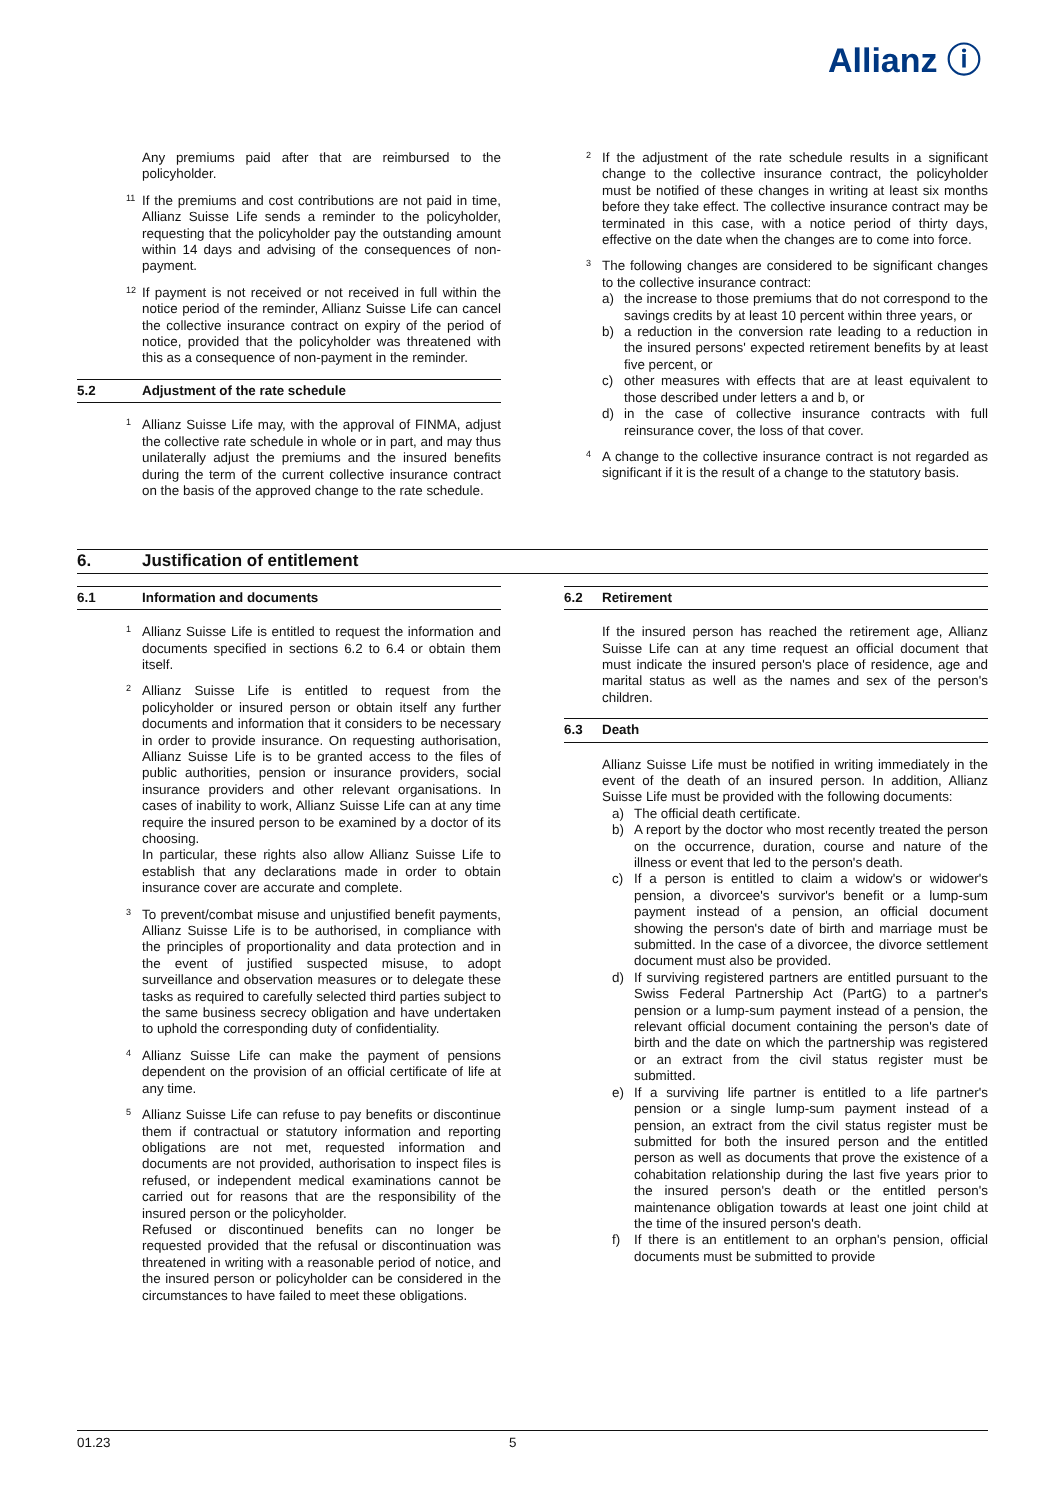Allianz ⓘ
Any premiums paid after that are reimbursed to the policyholder.
<sup>11</sup> If the premiums and cost contributions are not paid in time, Allianz Suisse Life sends a reminder to the policyholder, requesting that the policyholder pay the outstanding amount within 14 days and advising of the consequences of non-payment.
<sup>12</sup> If payment is not received or not received in full within the notice period of the reminder, Allianz Suisse Life can cancel the collective insurance contract on expiry of the period of notice, provided that the policyholder was threatened with this as a consequence of non-payment in the reminder.
5.2 Adjustment of the rate schedule
<sup>1</sup> Allianz Suisse Life may, with the approval of FINMA, adjust the collective rate schedule in whole or in part, and may thus unilaterally adjust the premiums and the insured benefits during the term of the current collective insurance contract on the basis of the approved change to the rate schedule.
<sup>2</sup> If the adjustment of the rate schedule results in a significant change to the collective insurance contract, the policyholder must be notified of these changes in writing at least six months before they take effect. The collective insurance contract may be terminated in this case, with a notice period of thirty days, effective on the date when the changes are to come into force.
<sup>3</sup> The following changes are considered to be significant changes to the collective insurance contract:
a) the increase to those premiums that do not correspond to the savings credits by at least 10 percent within three years, or
b) a reduction in the conversion rate leading to a reduction in the insured persons' expected retirement benefits by at least five percent, or
c) other measures with effects that are at least equivalent to those described under letters a and b, or
d) in the case of collective insurance contracts with full reinsurance cover, the loss of that cover.
<sup>4</sup> A change to the collective insurance contract is not regarded as significant if it is the result of a change to the statutory basis.
6. Justification of entitlement
6.1 Information and documents
<sup>1</sup> Allianz Suisse Life is entitled to request the information and documents specified in sections 6.2 to 6.4 or obtain them itself.
<sup>2</sup> Allianz Suisse Life is entitled to request from the policyholder or insured person or obtain itself any further documents and information that it considers to be necessary in order to provide insurance. On requesting authorisation, Allianz Suisse Life is to be granted access to the files of public authorities, pension or insurance providers, social insurance providers and other relevant organisations. In cases of inability to work, Allianz Suisse Life can at any time require the insured person to be examined by a doctor of its choosing.
In particular, these rights also allow Allianz Suisse Life to establish that any declarations made in order to obtain insurance cover are accurate and complete.
<sup>3</sup> To prevent/combat misuse and unjustified benefit payments, Allianz Suisse Life is to be authorised, in compliance with the principles of proportionality and data protection and in the event of justified suspected misuse, to adopt surveillance and observation measures or to delegate these tasks as required to carefully selected third parties subject to the same business secrecy obligation and have undertaken to uphold the corresponding duty of confidentiality.
<sup>4</sup> Allianz Suisse Life can make the payment of pensions dependent on the provision of an official certificate of life at any time.
<sup>5</sup> Allianz Suisse Life can refuse to pay benefits or discontinue them if contractual or statutory information and reporting obligations are not met, requested information and documents are not provided, authorisation to inspect files is refused, or independent medical examinations cannot be carried out for reasons that are the responsibility of the insured person or the policyholder.
Refused or discontinued benefits can no longer be requested provided that the refusal or discontinuation was threatened in writing with a reasonable period of notice, and the insured person or policyholder can be considered in the circumstances to have failed to meet these obligations.
6.2 Retirement
If the insured person has reached the retirement age, Allianz Suisse Life can at any time request an official document that must indicate the insured person's place of residence, age and marital status as well as the names and sex of the person's children.
6.3 Death
Allianz Suisse Life must be notified in writing immediately in the event of the death of an insured person. In addition, Allianz Suisse Life must be provided with the following documents:
a) The official death certificate.
b) A report by the doctor who most recently treated the person on the occurrence, duration, course and nature of the illness or event that led to the person's death.
c) If a person is entitled to claim a widow's or widower's pension, a divorcee's survivor's benefit or a lump-sum payment instead of a pension, an official document showing the person's date of birth and marriage must be submitted. In the case of a divorcee, the divorce settlement document must also be provided.
d) If surviving registered partners are entitled pursuant to the Swiss Federal Partnership Act (PartG) to a partner's pension or a lump-sum payment instead of a pension, the relevant official document containing the person's date of birth and the date on which the partnership was registered or an extract from the civil status register must be submitted.
e) If a surviving life partner is entitled to a life partner's pension or a single lump-sum payment instead of a pension, an extract from the civil status register must be submitted for both the insured person and the entitled person as well as documents that prove the existence of a cohabitation relationship during the last five years prior to the insured person's death or the entitled person's maintenance obligation towards at least one joint child at the time of the insured person's death.
f) If there is an entitlement to an orphan's pension, official documents must be submitted to provide
01.23 5